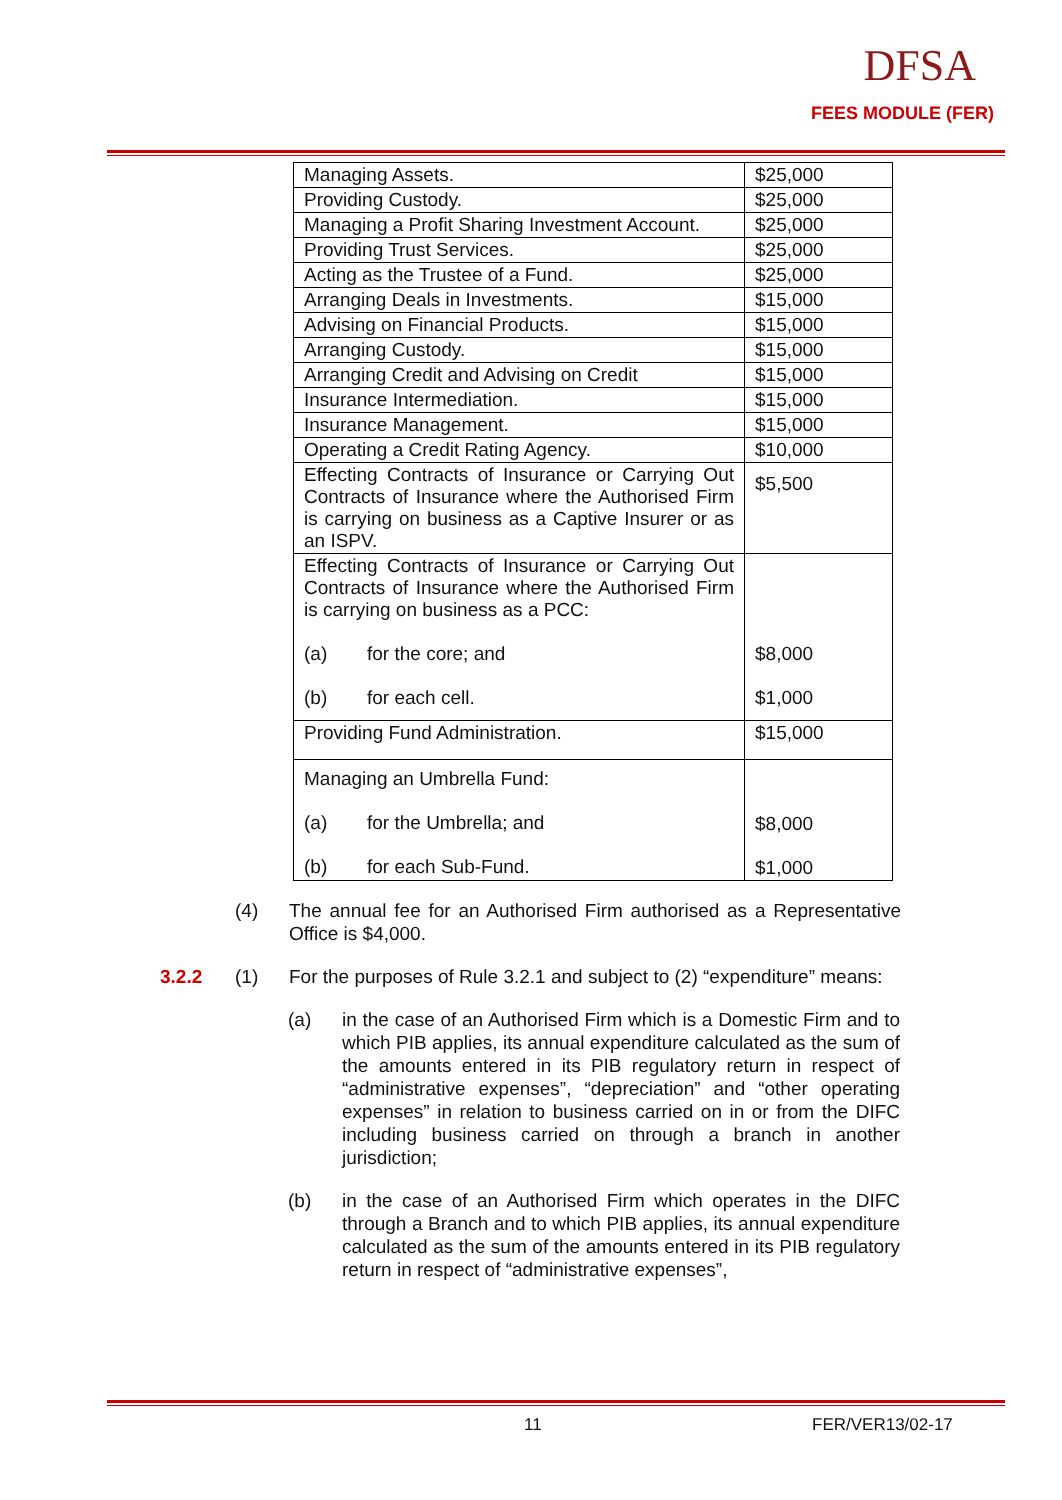DFSA
FEES MODULE (FER)
| Managing Assets. | $25,000 |
| Providing Custody. | $25,000 |
| Managing a Profit Sharing Investment Account. | $25,000 |
| Providing Trust Services. | $25,000 |
| Acting as the Trustee of a Fund. | $25,000 |
| Arranging Deals in Investments. | $15,000 |
| Advising on Financial Products. | $15,000 |
| Arranging Custody. | $15,000 |
| Arranging Credit and Advising on Credit | $15,000 |
| Insurance Intermediation. | $15,000 |
| Insurance Management. | $15,000 |
| Operating a Credit Rating Agency. | $10,000 |
| Effecting Contracts of Insurance or Carrying Out Contracts of Insurance where the Authorised Firm is carrying on business as a Captive Insurer or as an ISPV. | $5,500 |
| Effecting Contracts of Insurance or Carrying Out Contracts of Insurance where the Authorised Firm is carrying on business as a PCC: (a) for the core; and (b) for each cell. | $8,000 $1,000 |
| Providing Fund Administration. | $15,000 |
| Managing an Umbrella Fund: (a) for the Umbrella; and (b) for each Sub-Fund. | $8,000 $1,000 |
(4) The annual fee for an Authorised Firm authorised as a Representative Office is $4,000.
3.2.2 (1) For the purposes of Rule 3.2.1 and subject to (2) “expenditure” means:
(a) in the case of an Authorised Firm which is a Domestic Firm and to which PIB applies, its annual expenditure calculated as the sum of the amounts entered in its PIB regulatory return in respect of “administrative expenses”, “depreciation” and “other operating expenses” in relation to business carried on in or from the DIFC including business carried on through a branch in another jurisdiction;
(b) in the case of an Authorised Firm which operates in the DIFC through a Branch and to which PIB applies, its annual expenditure calculated as the sum of the amounts entered in its PIB regulatory return in respect of “administrative expenses”,
11 FER/VER13/02-17